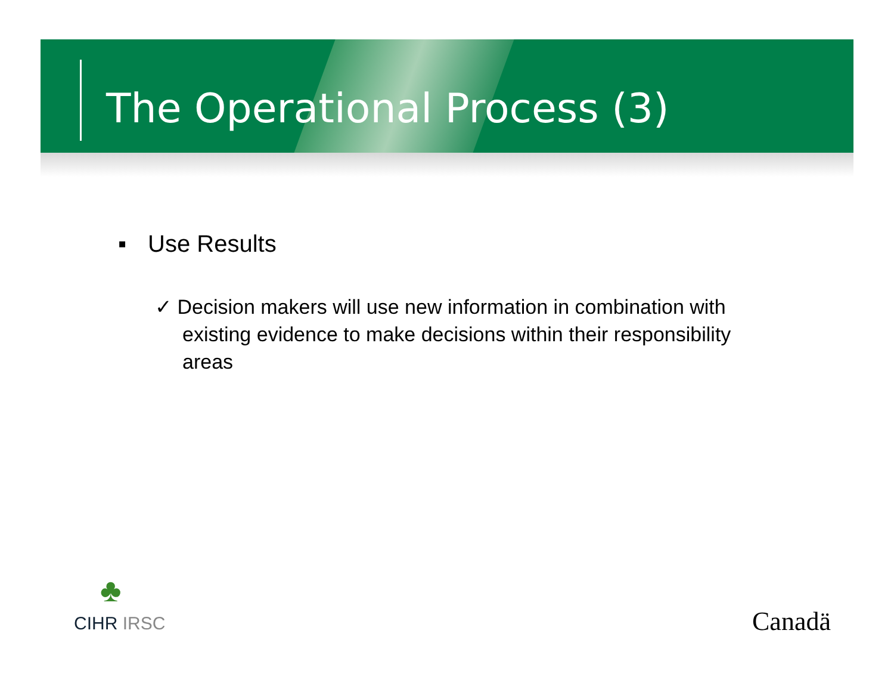The Operational Process (3)
▪ Use Results
✓ Decision makers will use new information in combination with existing evidence to make decisions within their responsibility areas
♣
CIHR IRSC Canadä